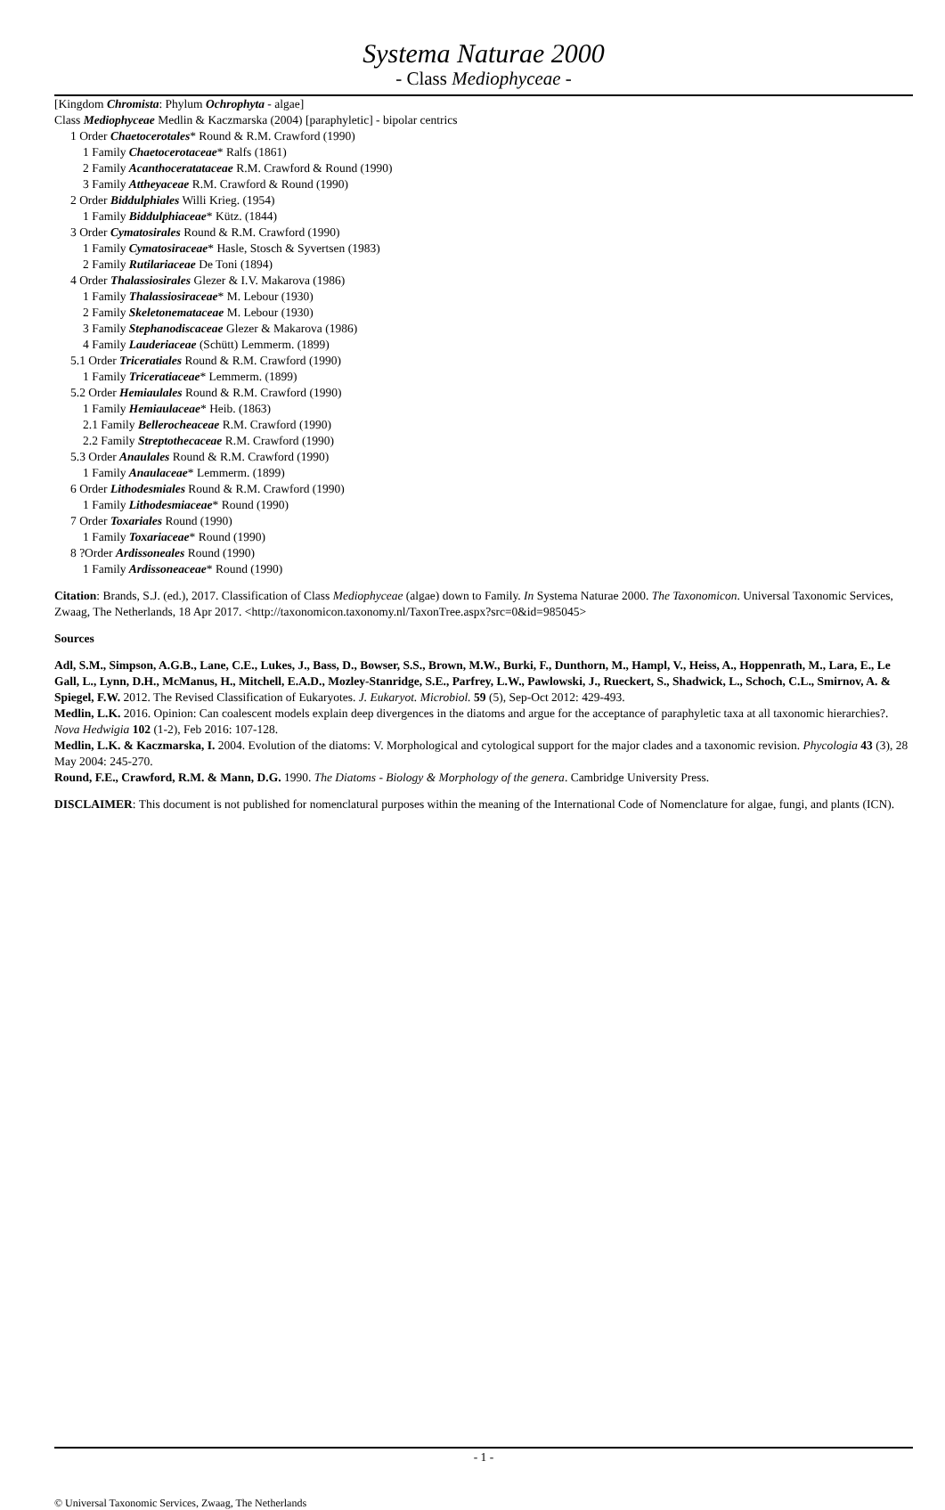Systema Naturae 2000
- Class Mediophyceae -
[Kingdom Chromista: Phylum Ochrophyta - algae]
Class Mediophyceae Medlin & Kaczmarska (2004) [paraphyletic] - bipolar centrics
1 Order Chaetocerotales* Round & R.M. Crawford (1990)
1 Family Chaetocerotaceae* Ralfs (1861)
2 Family Acanthoceratataceae R.M. Crawford & Round (1990)
3 Family Attheyaceae R.M. Crawford & Round (1990)
2 Order Biddulphiales Willi Krieg. (1954)
1 Family Biddulphiaceae* Kütz. (1844)
3 Order Cymatosirales Round & R.M. Crawford (1990)
1 Family Cymatosiraceae* Hasle, Stosch & Syvertsen (1983)
2 Family Rutilariaceae De Toni (1894)
4 Order Thalassiosirales Glezer & I.V. Makarova (1986)
1 Family Thalassiosiraceae* M. Lebour (1930)
2 Family Skeletonemataceae M. Lebour (1930)
3 Family Stephanodiscaceae Glezer & Makarova (1986)
4 Family Lauderiaceae (Schütt) Lemmerm. (1899)
5.1 Order Triceratiales Round & R.M. Crawford (1990)
1 Family Triceratiaceae* Lemmerm. (1899)
5.2 Order Hemiaulales Round & R.M. Crawford (1990)
1 Family Hemiaulaceae* Heib. (1863)
2.1 Family Bellerocheaceae R.M. Crawford (1990)
2.2 Family Streptothecaceae R.M. Crawford (1990)
5.3 Order Anaulales Round & R.M. Crawford (1990)
1 Family Anaulaceae* Lemmerm. (1899)
6 Order Lithodesmiales Round & R.M. Crawford (1990)
1 Family Lithodesmiaceae* Round (1990)
7 Order Toxariales Round (1990)
1 Family Toxariaceae* Round (1990)
8 ?Order Ardissoneales Round (1990)
1 Family Ardissoneaceae* Round (1990)
Citation: Brands, S.J. (ed.), 2017. Classification of Class Mediophyceae (algae) down to Family. In Systema Naturae 2000. The Taxonomicon. Universal Taxonomic Services, Zwaag, The Netherlands, 18 Apr 2017. <http://taxonomicon.taxonomy.nl/TaxonTree.aspx?src=0&id=985045>
Sources
Adl, S.M., Simpson, A.G.B., Lane, C.E., Lukes, J., Bass, D., Bowser, S.S., Brown, M.W., Burki, F., Dunthorn, M., Hampl, V., Heiss, A., Hoppenrath, M., Lara, E., Le Gall, L., Lynn, D.H., McManus, H., Mitchell, E.A.D., Mozley-Stanridge, S.E., Parfrey, L.W., Pawlowski, J., Rueckert, S., Shadwick, L., Schoch, C.L., Smirnov, A. & Spiegel, F.W. 2012. The Revised Classification of Eukaryotes. J. Eukaryot. Microbiol. 59 (5), Sep-Oct 2012: 429-493.
Medlin, L.K. 2016. Opinion: Can coalescent models explain deep divergences in the diatoms and argue for the acceptance of paraphyletic taxa at all taxonomic hierarchies?. Nova Hedwigia 102 (1-2), Feb 2016: 107-128.
Medlin, L.K. & Kaczmarska, I. 2004. Evolution of the diatoms: V. Morphological and cytological support for the major clades and a taxonomic revision. Phycologia 43 (3), 28 May 2004: 245-270.
Round, F.E., Crawford, R.M. & Mann, D.G. 1990. The Diatoms - Biology & Morphology of the genera. Cambridge University Press.
DISCLAIMER: This document is not published for nomenclatural purposes within the meaning of the International Code of Nomenclature for algae, fungi, and plants (ICN).
- 1 -
© Universal Taxonomic Services, Zwaag, The Netherlands